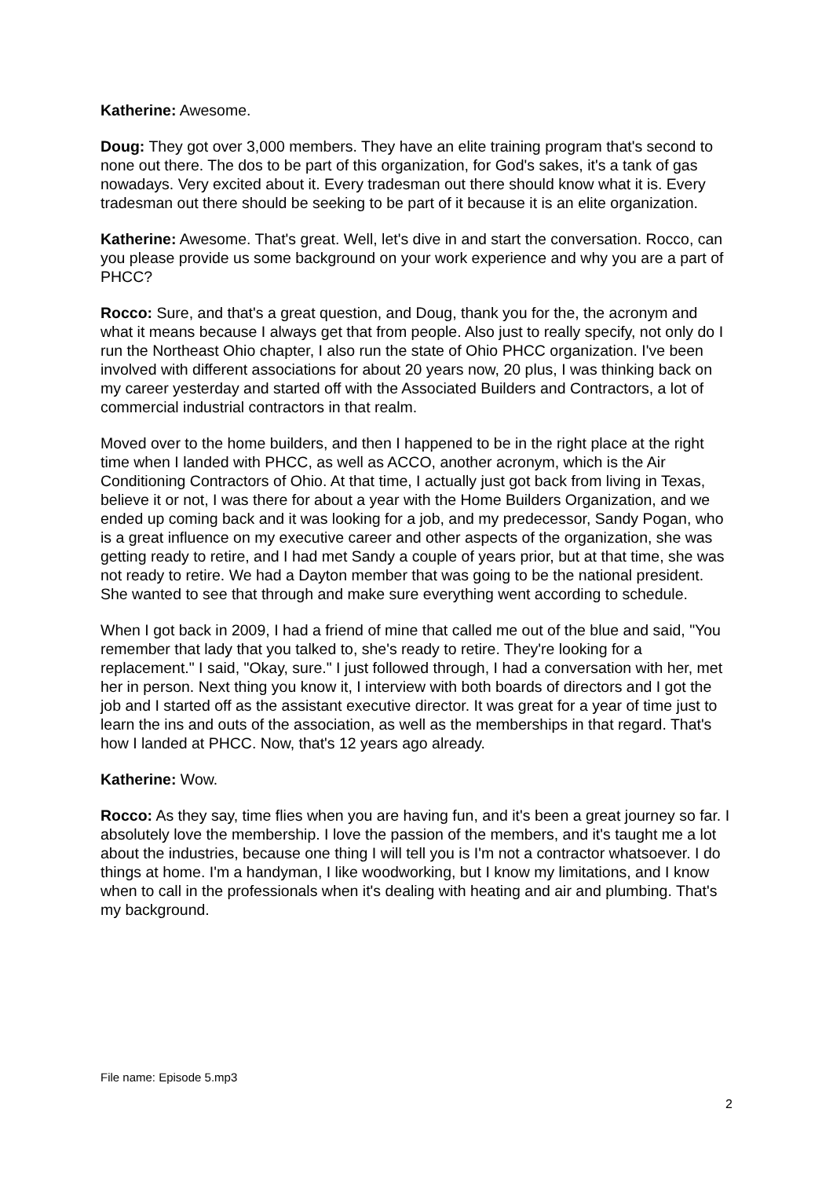Katherine: Awesome.
Doug: They got over 3,000 members. They have an elite training program that's second to none out there. The dos to be part of this organization, for God's sakes, it's a tank of gas nowadays. Very excited about it. Every tradesman out there should know what it is. Every tradesman out there should be seeking to be part of it because it is an elite organization.
Katherine: Awesome. That's great. Well, let's dive in and start the conversation. Rocco, can you please provide us some background on your work experience and why you are a part of PHCC?
Rocco: Sure, and that's a great question, and Doug, thank you for the, the acronym and what it means because I always get that from people. Also just to really specify, not only do I run the Northeast Ohio chapter, I also run the state of Ohio PHCC organization. I've been involved with different associations for about 20 years now, 20 plus, I was thinking back on my career yesterday and started off with the Associated Builders and Contractors, a lot of commercial industrial contractors in that realm.
Moved over to the home builders, and then I happened to be in the right place at the right time when I landed with PHCC, as well as ACCO, another acronym, which is the Air Conditioning Contractors of Ohio. At that time, I actually just got back from living in Texas, believe it or not, I was there for about a year with the Home Builders Organization, and we ended up coming back and it was looking for a job, and my predecessor, Sandy Pogan, who is a great influence on my executive career and other aspects of the organization, she was getting ready to retire, and I had met Sandy a couple of years prior, but at that time, she was not ready to retire. We had a Dayton member that was going to be the national president. She wanted to see that through and make sure everything went according to schedule.
When I got back in 2009, I had a friend of mine that called me out of the blue and said, "You remember that lady that you talked to, she's ready to retire. They're looking for a replacement." I said, "Okay, sure." I just followed through, I had a conversation with her, met her in person. Next thing you know it, I interview with both boards of directors and I got the job and I started off as the assistant executive director. It was great for a year of time just to learn the ins and outs of the association, as well as the memberships in that regard. That's how I landed at PHCC. Now, that's 12 years ago already.
Katherine: Wow.
Rocco: As they say, time flies when you are having fun, and it's been a great journey so far. I absolutely love the membership. I love the passion of the members, and it's taught me a lot about the industries, because one thing I will tell you is I'm not a contractor whatsoever. I do things at home. I'm a handyman, I like woodworking, but I know my limitations, and I know when to call in the professionals when it's dealing with heating and air and plumbing. That's my background.
File name: Episode 5.mp3
2